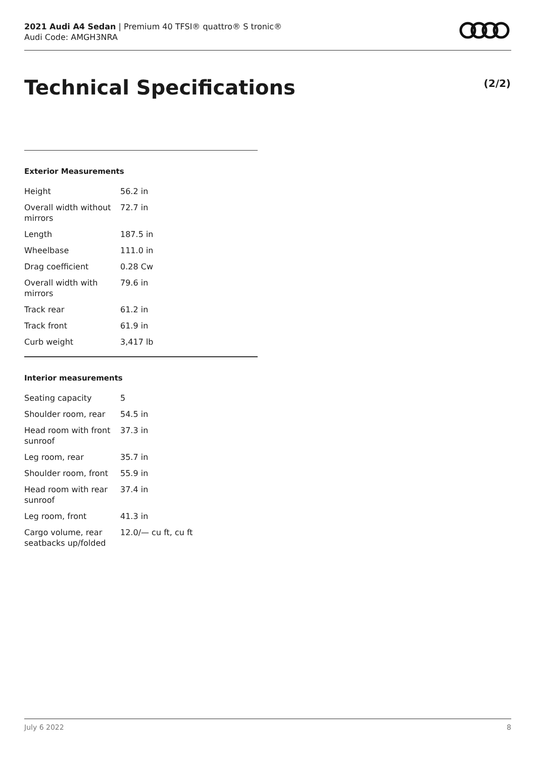2021 Audi A4 Sedan | Premium 40 TFSI® quattro® S tronic®
Audi Code: AMGH3NRA
Technical Specifications (2/2)
Exterior Measurements
| Height | 56.2 in |
| Overall width without mirrors | 72.7 in |
| Length | 187.5 in |
| Wheelbase | 111.0 in |
| Drag coefficient | 0.28 Cw |
| Overall width with mirrors | 79.6 in |
| Track rear | 61.2 in |
| Track front | 61.9 in |
| Curb weight | 3,417 lb |
Interior measurements
| Seating capacity | 5 |
| Shoulder room, rear | 54.5 in |
| Head room with front sunroof | 37.3 in |
| Leg room, rear | 35.7 in |
| Shoulder room, front | 55.9 in |
| Head room with rear sunroof | 37.4 in |
| Leg room, front | 41.3 in |
| Cargo volume, rear seatbacks up/folded | 12.0/— cu ft, cu ft |
July 6 2022 8